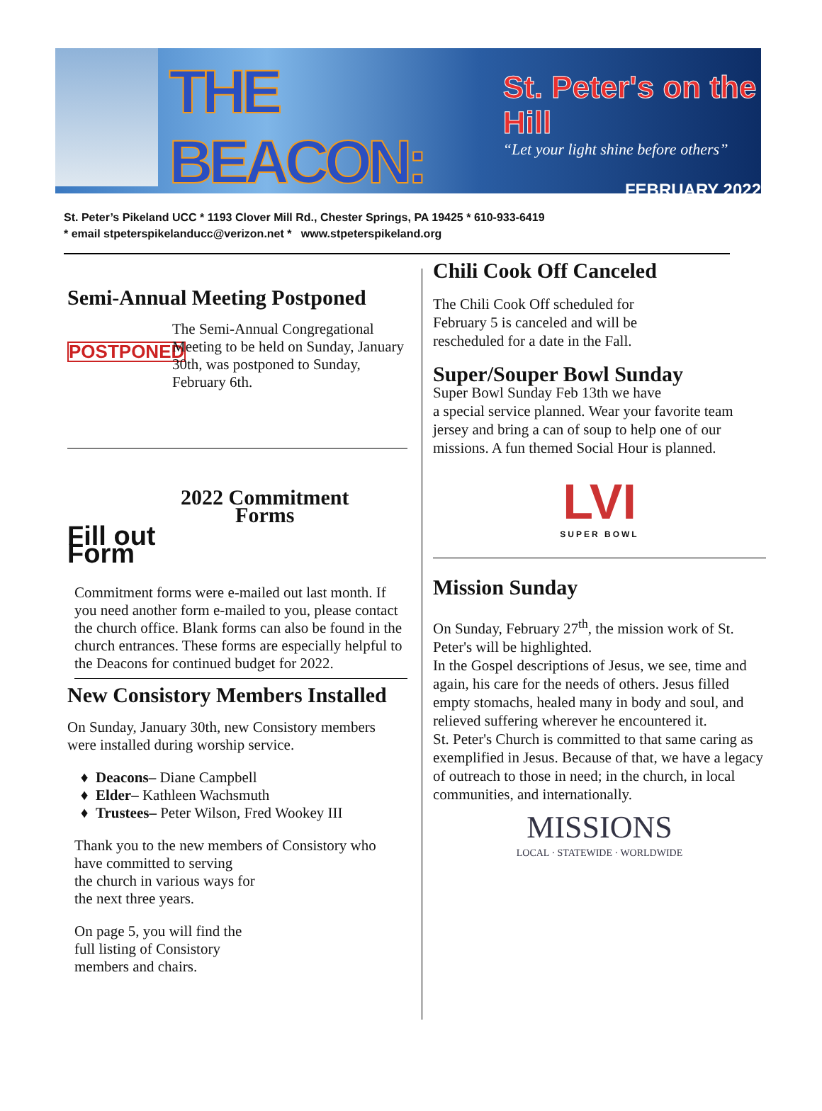THE BEACON:
St. Peter's on the Hill
“Let your light shine before others”
FEBRUARY 2022
St. Peter’s Pikeland UCC * 1193 Clover Mill Rd., Chester Springs, PA 19425 * 610-933-6419
* email stpeterspikelanducc@verizon.net * www.stpeterspikeland.org
Semi-Annual Meeting Postponed
POSTPONED
The Semi-Annual Congregational Meeting to be held on Sunday, January 30th, was postponed to Sunday, February 6th.
Fill out Form
2022 Commitment
Forms
Commitment forms were e-mailed out last month. If you need another form e-mailed to you, please contact the church office. Blank forms can also be found in the church entrances. These forms are especially helpful to the Deacons for continued budget for 2022.
New Consistory Members Installed
On Sunday, January 30th, new Consistory members were installed during worship service.
Deacons– Diane Campbell
Elder– Kathleen Wachsmuth
Trustees– Peter Wilson, Fred Wookey III
Thank you to the new members of Consistory who have committed to serving
the church in various ways for
the next three years.
On page 5, you will find the
full listing of Consistory
members and chairs.
Chili Cook Off Canceled
The Chili Cook Off scheduled for
February 5 is canceled and will be
rescheduled for a date in the Fall.
Super/Souper Bowl Sunday
Super Bowl Sunday Feb 13th we have
a special service planned. Wear your favorite team jersey and bring a can of soup to help one of our
missions. A fun themed Social Hour is planned.
LVI
SUPER BOWL
Mission Sunday
On Sunday, February 27<sup>th</sup>, the mission work of St. Peter's will be highlighted.
In the Gospel descriptions of Jesus, we see, time and again, his care for the needs of others. Jesus filled empty stomachs, healed many in body and soul, and relieved suffering wherever he encountered it.
St. Peter's Church is committed to that same caring as exemplified in Jesus. Because of that, we have a legacy of outreach to those in need; in the church, in local communities, and internationally.
MISSIONS
LOCAL · STATEWIDE · WORLDWIDE